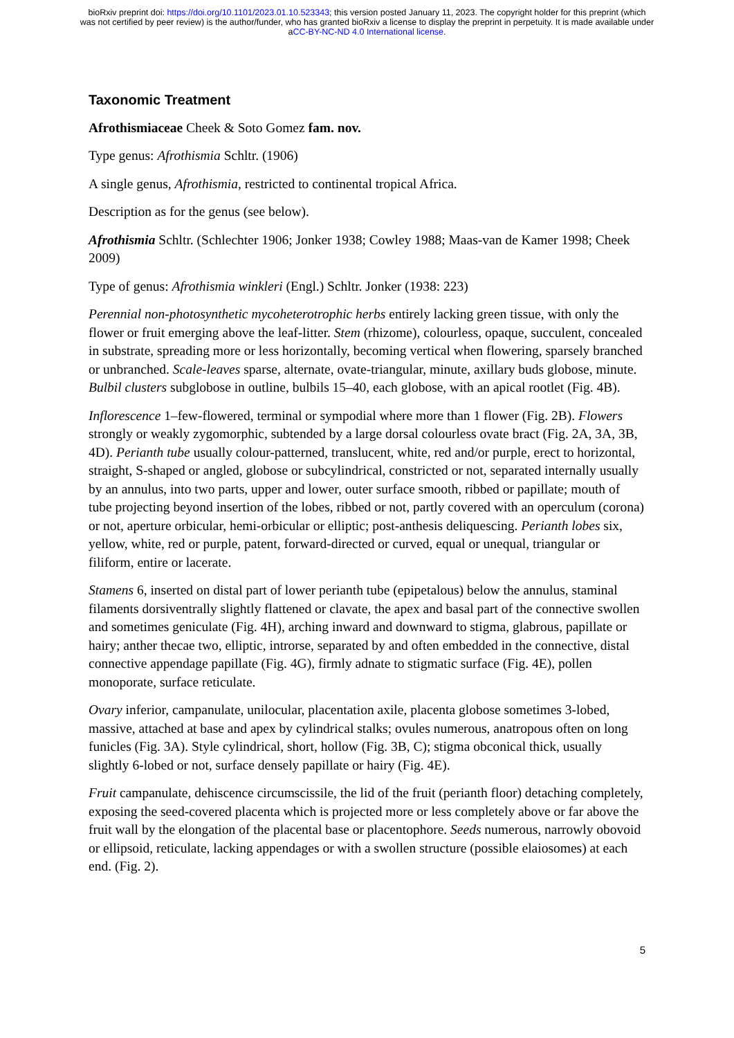bioRxiv preprint doi: https://doi.org/10.1101/2023.01.10.523343; this version posted January 11, 2023. The copyright holder for this preprint (which was not certified by peer review) is the author/funder, who has granted bioRxiv a license to display the preprint in perpetuity. It is made available under aCC-BY-NC-ND 4.0 International license.
Taxonomic Treatment
Afrothismiaceae Cheek & Soto Gomez fam. nov.
Type genus: Afrothismia Schltr. (1906)
A single genus, Afrothismia, restricted to continental tropical Africa.
Description as for the genus (see below).
Afrothismia Schltr. (Schlechter 1906; Jonker 1938; Cowley 1988; Maas-van de Kamer 1998; Cheek 2009)
Type of genus: Afrothismia winkleri (Engl.) Schltr. Jonker (1938: 223)
Perennial non-photosynthetic mycoheterotrophic herbs entirely lacking green tissue, with only the flower or fruit emerging above the leaf-litter. Stem (rhizome), colourless, opaque, succulent, concealed in substrate, spreading more or less horizontally, becoming vertical when flowering, sparsely branched or unbranched. Scale-leaves sparse, alternate, ovate-triangular, minute, axillary buds globose, minute. Bulbil clusters subglobose in outline, bulbils 15–40, each globose, with an apical rootlet (Fig. 4B).
Inflorescence 1–few-flowered, terminal or sympodial where more than 1 flower (Fig. 2B). Flowers strongly or weakly zygomorphic, subtended by a large dorsal colourless ovate bract (Fig. 2A, 3A, 3B, 4D). Perianth tube usually colour-patterned, translucent, white, red and/or purple, erect to horizontal, straight, S-shaped or angled, globose or subcylindrical, constricted or not, separated internally usually by an annulus, into two parts, upper and lower, outer surface smooth, ribbed or papillate; mouth of tube projecting beyond insertion of the lobes, ribbed or not, partly covered with an operculum (corona) or not, aperture orbicular, hemi-orbicular or elliptic; post-anthesis deliquescing. Perianth lobes six, yellow, white, red or purple, patent, forward-directed or curved, equal or unequal, triangular or filiform, entire or lacerate.
Stamens 6, inserted on distal part of lower perianth tube (epipetalous) below the annulus, staminal filaments dorsiventrally slightly flattened or clavate, the apex and basal part of the connective swollen and sometimes geniculate (Fig. 4H), arching inward and downward to stigma, glabrous, papillate or hairy; anther thecae two, elliptic, introrse, separated by and often embedded in the connective, distal connective appendage papillate (Fig. 4G), firmly adnate to stigmatic surface (Fig. 4E), pollen monoporate, surface reticulate.
Ovary inferior, campanulate, unilocular, placentation axile, placenta globose sometimes 3-lobed, massive, attached at base and apex by cylindrical stalks; ovules numerous, anatropous often on long funicles (Fig. 3A). Style cylindrical, short, hollow (Fig. 3B, C); stigma obconical thick, usually slightly 6-lobed or not, surface densely papillate or hairy (Fig. 4E).
Fruit campanulate, dehiscence circumscissile, the lid of the fruit (perianth floor) detaching completely, exposing the seed-covered placenta which is projected more or less completely above or far above the fruit wall by the elongation of the placental base or placentophore. Seeds numerous, narrowly obovoid or ellipsoid, reticulate, lacking appendages or with a swollen structure (possible elaiosomes) at each end. (Fig. 2).
5